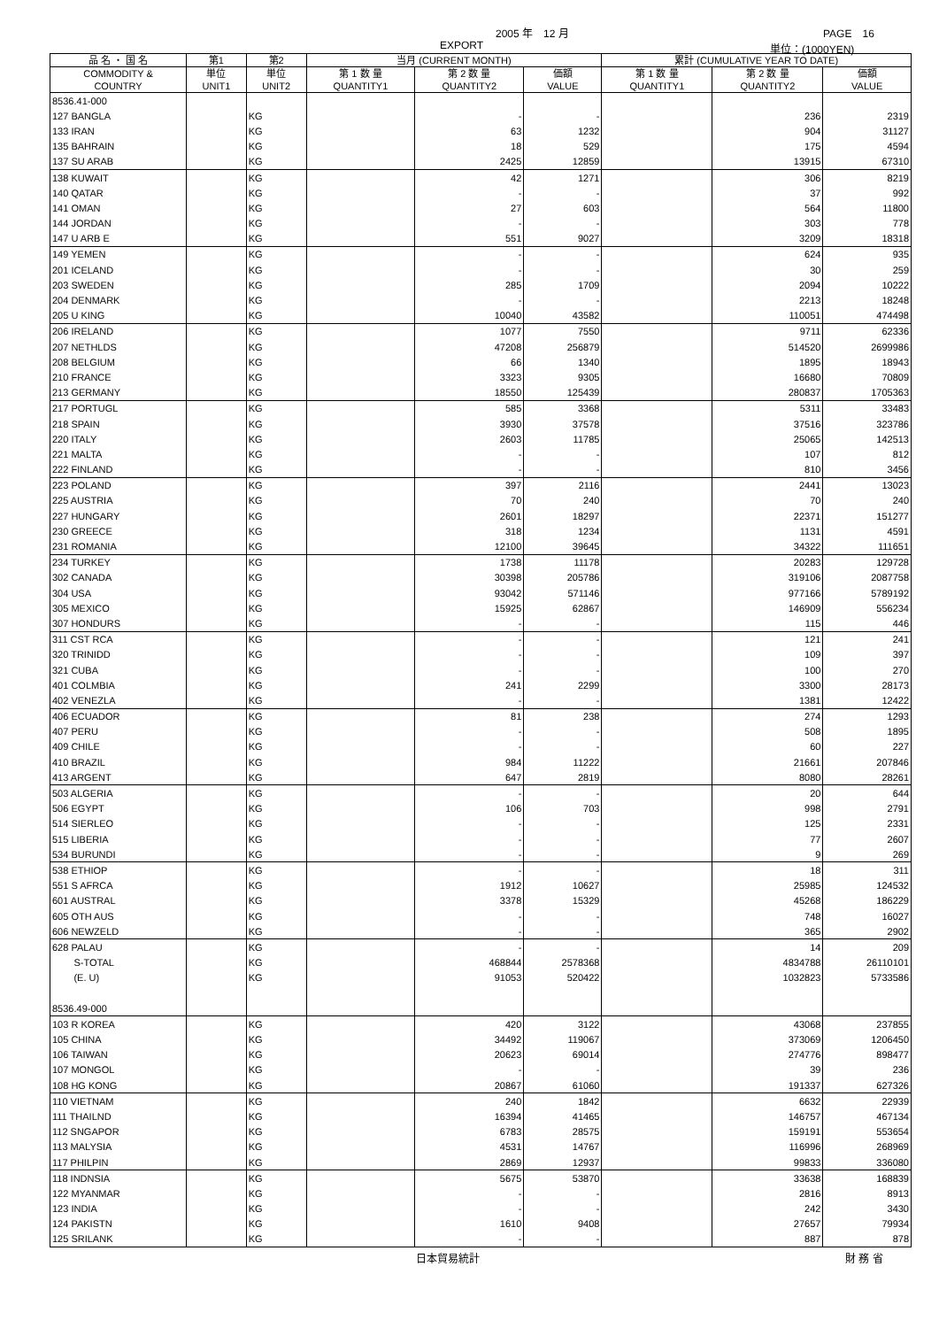2005 年　12 月 PAGE　16
EXPORT 単位：(1000YEN)
| 品 名 ・ 国 名 | 第1 | 第2 | 当月 (CURRENT MONTH) | | | 累計 (CUMULATIVE YEAR TO DATE) | | |
| --- | --- | --- | --- | --- | --- | --- | --- | --- |
| COMMODITY & COUNTRY | 単位 UNIT1 | 単位 UNIT2 | 第 1 数 量 QUANTITY1 | 第 2 数 量 QUANTITY2 | 価額 VALUE | 第 1 数 量 QUANTITY1 | 第 2 数 量 QUANTITY2 | 価額 VALUE |
| 8536.41-000 | | | | | | | | |
| 127 BANGLA | | KG | | - | - | | 236 | 2319 |
| 133 IRAN | | KG | | 63 | 1232 | | 904 | 31127 |
| 135 BAHRAIN | | KG | | 18 | 529 | | 175 | 4594 |
| 137 SU ARAB | | KG | | 2425 | 12859 | | 13915 | 67310 |
| 138 KUWAIT | | KG | | 42 | 1271 | | 306 | 8219 |
| 140 QATAR | | KG | | - | - | | 37 | 992 |
| 141 OMAN | | KG | | 27 | 603 | | 564 | 11800 |
| 144 JORDAN | | KG | | - | - | | 303 | 778 |
| 147 U ARB E | | KG | | 551 | 9027 | | 3209 | 18318 |
| 149 YEMEN | | KG | | - | - | | 624 | 935 |
| 201 ICELAND | | KG | | - | - | | 30 | 259 |
| 203 SWEDEN | | KG | | 285 | 1709 | | 2094 | 10222 |
| 204 DENMARK | | KG | | - | - | | 2213 | 18248 |
| 205 U KING | | KG | | 10040 | 43582 | | 110051 | 474498 |
| 206 IRELAND | | KG | | 1077 | 7550 | | 9711 | 62336 |
| 207 NETHLDS | | KG | | 47208 | 256879 | | 514520 | 2699986 |
| 208 BELGIUM | | KG | | 66 | 1340 | | 1895 | 18943 |
| 210 FRANCE | | KG | | 3323 | 9305 | | 16680 | 70809 |
| 213 GERMANY | | KG | | 18550 | 125439 | | 280837 | 1705363 |
| 217 PORTUGL | | KG | | 585 | 3368 | | 5311 | 33483 |
| 218 SPAIN | | KG | | 3930 | 37578 | | 37516 | 323786 |
| 220 ITALY | | KG | | 2603 | 11785 | | 25065 | 142513 |
| 221 MALTA | | KG | | - | - | | 107 | 812 |
| 222 FINLAND | | KG | | - | - | | 810 | 3456 |
| 223 POLAND | | KG | | 397 | 2116 | | 2441 | 13023 |
| 225 AUSTRIA | | KG | | 70 | 240 | | 70 | 240 |
| 227 HUNGARY | | KG | | 2601 | 18297 | | 22371 | 151277 |
| 230 GREECE | | KG | | 318 | 1234 | | 1131 | 4591 |
| 231 ROMANIA | | KG | | 12100 | 39645 | | 34322 | 111651 |
| 234 TURKEY | | KG | | 1738 | 11178 | | 20283 | 129728 |
| 302 CANADA | | KG | | 30398 | 205786 | | 319106 | 2087758 |
| 304 USA | | KG | | 93042 | 571146 | | 977166 | 5789192 |
| 305 MEXICO | | KG | | 15925 | 62867 | | 146909 | 556234 |
| 307 HONDURS | | KG | | - | - | | 115 | 446 |
| 311 CST RCA | | KG | | - | - | | 121 | 241 |
| 320 TRINIDD | | KG | | - | - | | 109 | 397 |
| 321 CUBA | | KG | | - | - | | 100 | 270 |
| 401 COLMBIA | | KG | | 241 | 2299 | | 3300 | 28173 |
| 402 VENEZLA | | KG | | - | - | | 1381 | 12422 |
| 406 ECUADOR | | KG | | 81 | 238 | | 274 | 1293 |
| 407 PERU | | KG | | - | - | | 508 | 1895 |
| 409 CHILE | | KG | | - | - | | 60 | 227 |
| 410 BRAZIL | | KG | | 984 | 11222 | | 21661 | 207846 |
| 413 ARGENT | | KG | | 647 | 2819 | | 8080 | 28261 |
| 503 ALGERIA | | KG | | - | - | | 20 | 644 |
| 506 EGYPT | | KG | | 106 | 703 | | 998 | 2791 |
| 514 SIERLEO | | KG | | - | - | | 125 | 2331 |
| 515 LIBERIA | | KG | | - | - | | 77 | 2607 |
| 534 BURUNDI | | KG | | - | - | | 9 | 269 |
| 538 ETHIOP | | KG | | - | - | | 18 | 311 |
| 551 S AFRCA | | KG | | 1912 | 10627 | | 25985 | 124532 |
| 601 AUSTRAL | | KG | | 3378 | 15329 | | 45268 | 186229 |
| 605 OTH AUS | | KG | | - | - | | 748 | 16027 |
| 606 NEWZELD | | KG | | - | - | | 365 | 2902 |
| 628 PALAU | | KG | | - | - | | 14 | 209 |
| S-TOTAL | | KG | | 468844 | 2578368 | | 4834788 | 26110101 |
| (E. U) | | KG | | 91053 | 520422 | | 1032823 | 5733586 |
| 8536.49-000 | | | | | | | | |
| 103 R KOREA | | KG | | 420 | 3122 | | 43068 | 237855 |
| 105 CHINA | | KG | | 34492 | 119067 | | 373069 | 1206450 |
| 106 TAIWAN | | KG | | 20623 | 69014 | | 274776 | 898477 |
| 107 MONGOL | | KG | | - | - | | 39 | 236 |
| 108 HG KONG | | KG | | 20867 | 61060 | | 191337 | 627326 |
| 110 VIETNAM | | KG | | 240 | 1842 | | 6632 | 22939 |
| 111 THAILND | | KG | | 16394 | 41465 | | 146757 | 467134 |
| 112 SNGAPOR | | KG | | 6783 | 28575 | | 159191 | 553654 |
| 113 MALYSIA | | KG | | 4531 | 14767 | | 116996 | 268969 |
| 117 PHILPIN | | KG | | 2869 | 12937 | | 99833 | 336080 |
| 118 INDNSIA | | KG | | 5675 | 53870 | | 33638 | 168839 |
| 122 MYANMAR | | KG | | - | - | | 2816 | 8913 |
| 123 INDIA | | KG | | - | - | | 242 | 3430 |
| 124 PAKISTN | | KG | | 1610 | 9408 | | 27657 | 79934 |
| 125 SRILANK | | KG | | - | - | | 887 | 878 |
日本貿易統計 財 務 省